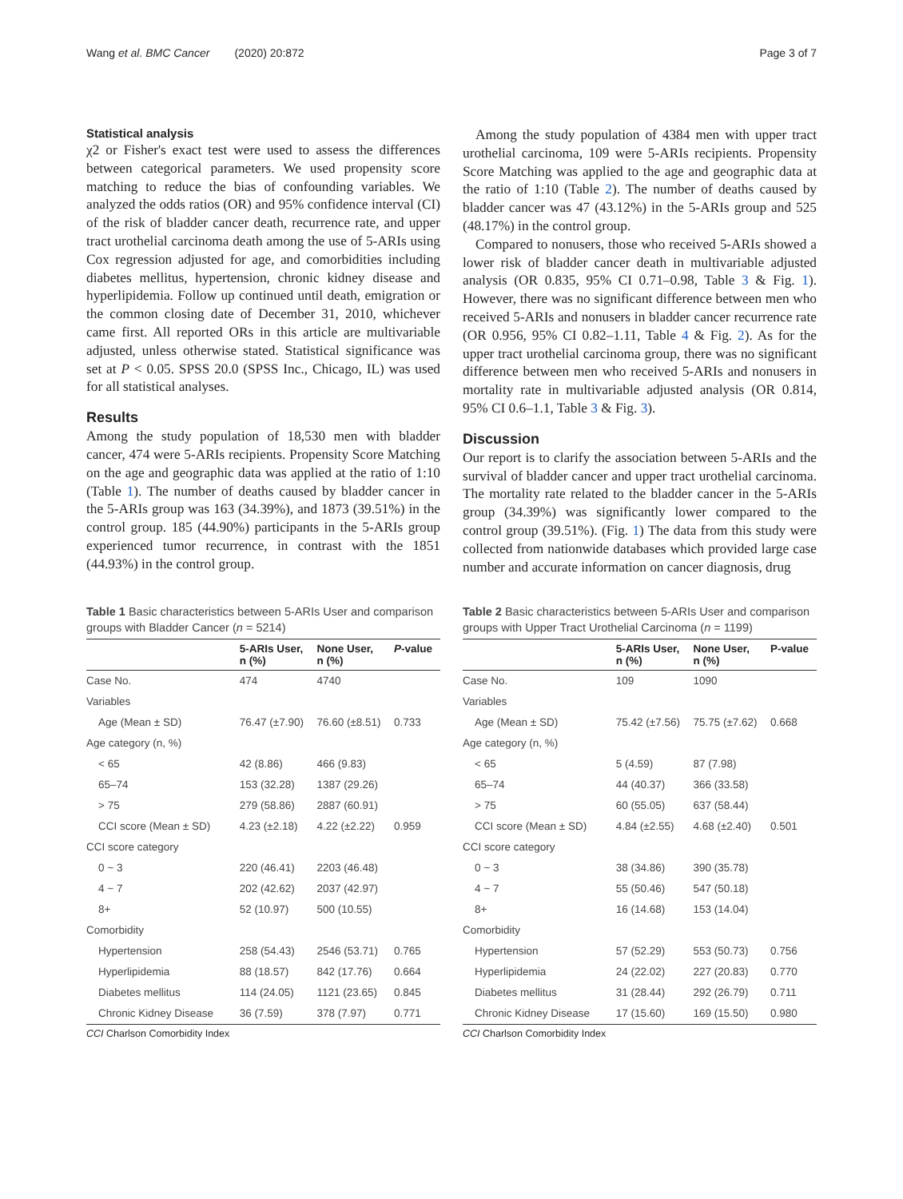Wang et al. BMC Cancer (2020) 20:872 Page 3 of 7
Statistical analysis
χ2 or Fisher's exact test were used to assess the differences between categorical parameters. We used propensity score matching to reduce the bias of confounding variables. We analyzed the odds ratios (OR) and 95% confidence interval (CI) of the risk of bladder cancer death, recurrence rate, and upper tract urothelial carcinoma death among the use of 5-ARIs using Cox regression adjusted for age, and comorbidities including diabetes mellitus, hypertension, chronic kidney disease and hyperlipidemia. Follow up continued until death, emigration or the common closing date of December 31, 2010, whichever came first. All reported ORs in this article are multivariable adjusted, unless otherwise stated. Statistical significance was set at P < 0.05. SPSS 20.0 (SPSS Inc., Chicago, IL) was used for all statistical analyses.
Results
Among the study population of 18,530 men with bladder cancer, 474 were 5-ARIs recipients. Propensity Score Matching on the age and geographic data was applied at the ratio of 1:10 (Table 1). The number of deaths caused by bladder cancer in the 5-ARIs group was 163 (34.39%), and 1873 (39.51%) in the control group. 185 (44.90%) participants in the 5-ARIs group experienced tumor recurrence, in contrast with the 1851 (44.93%) in the control group.
Among the study population of 4384 men with upper tract urothelial carcinoma, 109 were 5-ARIs recipients. Propensity Score Matching was applied to the age and geographic data at the ratio of 1:10 (Table 2). The number of deaths caused by bladder cancer was 47 (43.12%) in the 5-ARIs group and 525 (48.17%) in the control group.
Compared to nonusers, those who received 5-ARIs showed a lower risk of bladder cancer death in multivariable adjusted analysis (OR 0.835, 95% CI 0.71–0.98, Table 3 & Fig. 1). However, there was no significant difference between men who received 5-ARIs and nonusers in bladder cancer recurrence rate (OR 0.956, 95% CI 0.82–1.11, Table 4 & Fig. 2). As for the upper tract urothelial carcinoma group, there was no significant difference between men who received 5-ARIs and nonusers in mortality rate in multivariable adjusted analysis (OR 0.814, 95% CI 0.6–1.1, Table 3 & Fig. 3).
Discussion
Our report is to clarify the association between 5-ARIs and the survival of bladder cancer and upper tract urothelial carcinoma. The mortality rate related to the bladder cancer in the 5-ARIs group (34.39%) was significantly lower compared to the control group (39.51%). (Fig. 1) The data from this study were collected from nationwide databases which provided large case number and accurate information on cancer diagnosis, drug
Table 1 Basic characteristics between 5-ARIs User and comparison groups with Bladder Cancer (n = 5214)
| | 5-ARIs User, n (%) | None User, n (%) | P -value |
| --- | --- | --- | --- |
| Case No. | 474 | 4740 | |
| Variables | | | |
| Age (Mean ± SD) | 76.47 (±7.90) | 76.60 (±8.51) | 0.733 |
| Age category (n, %) | | | |
| < 65 | 42 (8.86) | 466 (9.83) | |
| 65–74 | 153 (32.28) | 1387 (29.26) | |
| > 75 | 279 (58.86) | 2887 (60.91) | |
| CCI score (Mean ± SD) | 4.23 (±2.18) | 4.22 (±2.22) | 0.959 |
| CCI score category | | | |
| 0 ~ 3 | 220 (46.41) | 2203 (46.48) | |
| 4 ~ 7 | 202 (42.62) | 2037 (42.97) | |
| 8+ | 52 (10.97) | 500 (10.55) | |
| Comorbidity | | | |
| Hypertension | 258 (54.43) | 2546 (53.71) | 0.765 |
| Hyperlipidemia | 88 (18.57) | 842 (17.76) | 0.664 |
| Diabetes mellitus | 114 (24.05) | 1121 (23.65) | 0.845 |
| Chronic Kidney Disease | 36 (7.59) | 378 (7.97) | 0.771 |
CCI Charlson Comorbidity Index
Table 2 Basic characteristics between 5-ARIs User and comparison groups with Upper Tract Urothelial Carcinoma (n = 1199)
| | 5-ARIs User, n (%) | None User, n (%) | P-value |
| --- | --- | --- | --- |
| Case No. | 109 | 1090 | |
| Variables | | | |
| Age (Mean ± SD) | 75.42 (±7.56) | 75.75 (±7.62) | 0.668 |
| Age category (n, %) | | | |
| < 65 | 5 (4.59) | 87 (7.98) | |
| 65–74 | 44 (40.37) | 366 (33.58) | |
| > 75 | 60 (55.05) | 637 (58.44) | |
| CCI score (Mean ± SD) | 4.84 (±2.55) | 4.68 (±2.40) | 0.501 |
| CCI score category | | | |
| 0 ~ 3 | 38 (34.86) | 390 (35.78) | |
| 4 ~ 7 | 55 (50.46) | 547 (50.18) | |
| 8+ | 16 (14.68) | 153 (14.04) | |
| Comorbidity | | | |
| Hypertension | 57 (52.29) | 553 (50.73) | 0.756 |
| Hyperlipidemia | 24 (22.02) | 227 (20.83) | 0.770 |
| Diabetes mellitus | 31 (28.44) | 292 (26.79) | 0.711 |
| Chronic Kidney Disease | 17 (15.60) | 169 (15.50) | 0.980 |
CCI Charlson Comorbidity Index